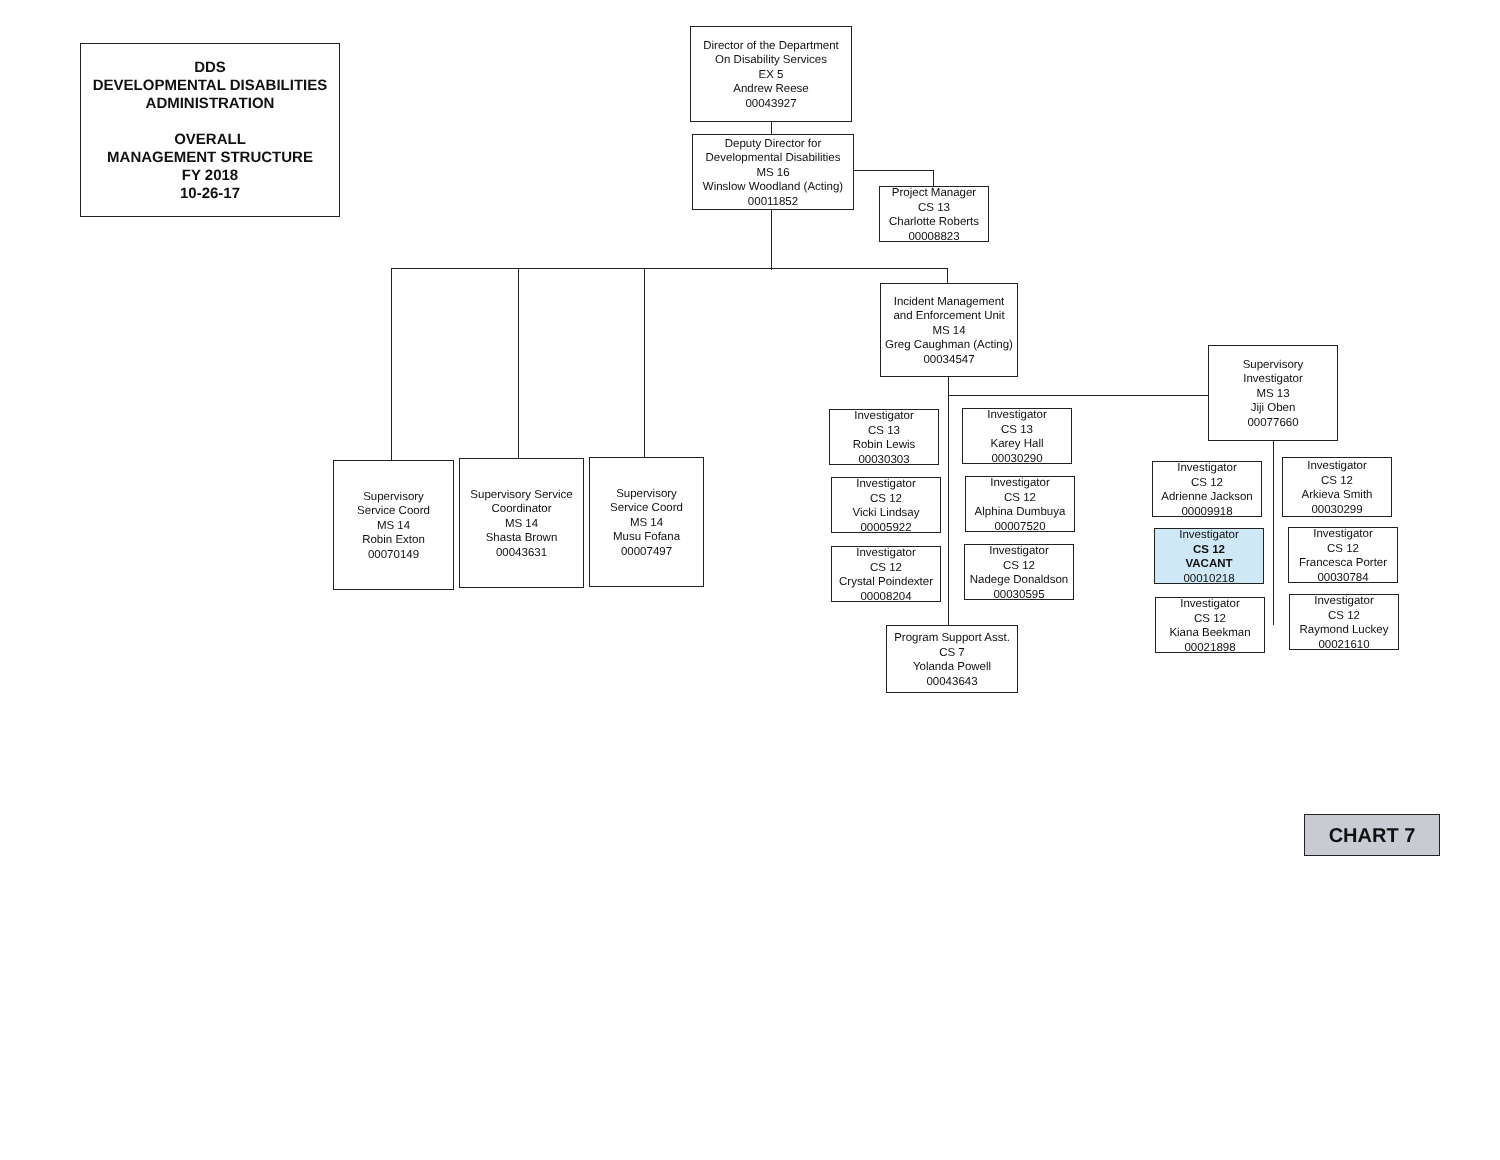DDS
DEVELOPMENTAL DISABILITIES
ADMINISTRATION
OVERALL
MANAGEMENT STRUCTURE
FY 2018
10-26-17
Director of the Department
On Disability Services
EX 5
Andrew Reese
00043927
Deputy Director for
Developmental Disabilities
MS 16
Winslow Woodland (Acting)
00011852
Project Manager
CS 13
Charlotte Roberts
00008823
Incident Management
and Enforcement Unit
MS 14
Greg Caughman (Acting)
00034547
Supervisory
Investigator
MS 13
Jiji Oben
00077660
Supervisory
Service Coord
MS 14
Robin Exton
00070149
Supervisory Service
Coordinator
MS 14
Shasta Brown
00043631
Supervisory
Service Coord
MS 14
Musu Fofana
00007497
Investigator
CS 13
Robin Lewis
00030303
Investigator
CS 13
Karey Hall
00030290
Investigator
CS 12
Vicki Lindsay
00005922
Investigator
CS 12
Alphina Dumbuya
00007520
Investigator
CS 12
Crystal Poindexter
00008204
Investigator
CS 12
Nadege Donaldson
00030595
Program Support Asst.
CS 7
Yolanda Powell
00043643
Investigator
CS 12
Adrienne Jackson
00009918
Investigator
CS 12
Arkieva Smith
00030299
Investigator
CS 12
VACANT
00010218
Investigator
CS 12
Francesca Porter
00030784
Investigator
CS 12
Kiana Beekman
00021898
Investigator
CS 12
Raymond Luckey
00021610
CHART 7